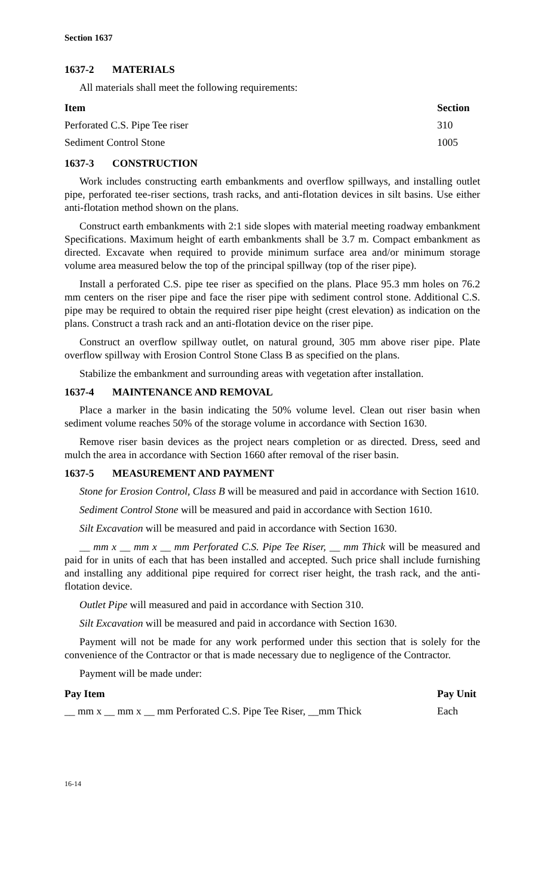Section 1637
1637-2 MATERIALS
All materials shall meet the following requirements:
| Item | Section |
| --- | --- |
| Perforated C.S. Pipe Tee riser | 310 |
| Sediment Control Stone | 1005 |
1637-3 CONSTRUCTION
Work includes constructing earth embankments and overflow spillways, and installing outlet pipe, perforated tee-riser sections, trash racks, and anti-flotation devices in silt basins. Use either anti-flotation method shown on the plans.
Construct earth embankments with 2:1 side slopes with material meeting roadway embankment Specifications. Maximum height of earth embankments shall be 3.7 m. Compact embankment as directed. Excavate when required to provide minimum surface area and/or minimum storage volume area measured below the top of the principal spillway (top of the riser pipe).
Install a perforated C.S. pipe tee riser as specified on the plans. Place 95.3 mm holes on 76.2 mm centers on the riser pipe and face the riser pipe with sediment control stone. Additional C.S. pipe may be required to obtain the required riser pipe height (crest elevation) as indication on the plans. Construct a trash rack and an anti-flotation device on the riser pipe.
Construct an overflow spillway outlet, on natural ground, 305 mm above riser pipe. Plate overflow spillway with Erosion Control Stone Class B as specified on the plans.
Stabilize the embankment and surrounding areas with vegetation after installation.
1637-4 MAINTENANCE AND REMOVAL
Place a marker in the basin indicating the 50% volume level. Clean out riser basin when sediment volume reaches 50% of the storage volume in accordance with Section 1630.
Remove riser basin devices as the project nears completion or as directed. Dress, seed and mulch the area in accordance with Section 1660 after removal of the riser basin.
1637-5 MEASUREMENT AND PAYMENT
Stone for Erosion Control, Class B will be measured and paid in accordance with Section 1610.
Sediment Control Stone will be measured and paid in accordance with Section 1610.
Silt Excavation will be measured and paid in accordance with Section 1630.
__ mm x __ mm x __ mm Perforated C.S. Pipe Tee Riser, __ mm Thick will be measured and paid for in units of each that has been installed and accepted. Such price shall include furnishing and installing any additional pipe required for correct riser height, the trash rack, and the anti-flotation device.
Outlet Pipe will measured and paid in accordance with Section 310.
Silt Excavation will be measured and paid in accordance with Section 1630.
Payment will not be made for any work performed under this section that is solely for the convenience of the Contractor or that is made necessary due to negligence of the Contractor.
Payment will be made under:
| Pay Item | Pay Unit |
| --- | --- |
| __ mm x __ mm x __ mm Perforated C.S. Pipe Tee Riser, __mm Thick | Each |
16-14